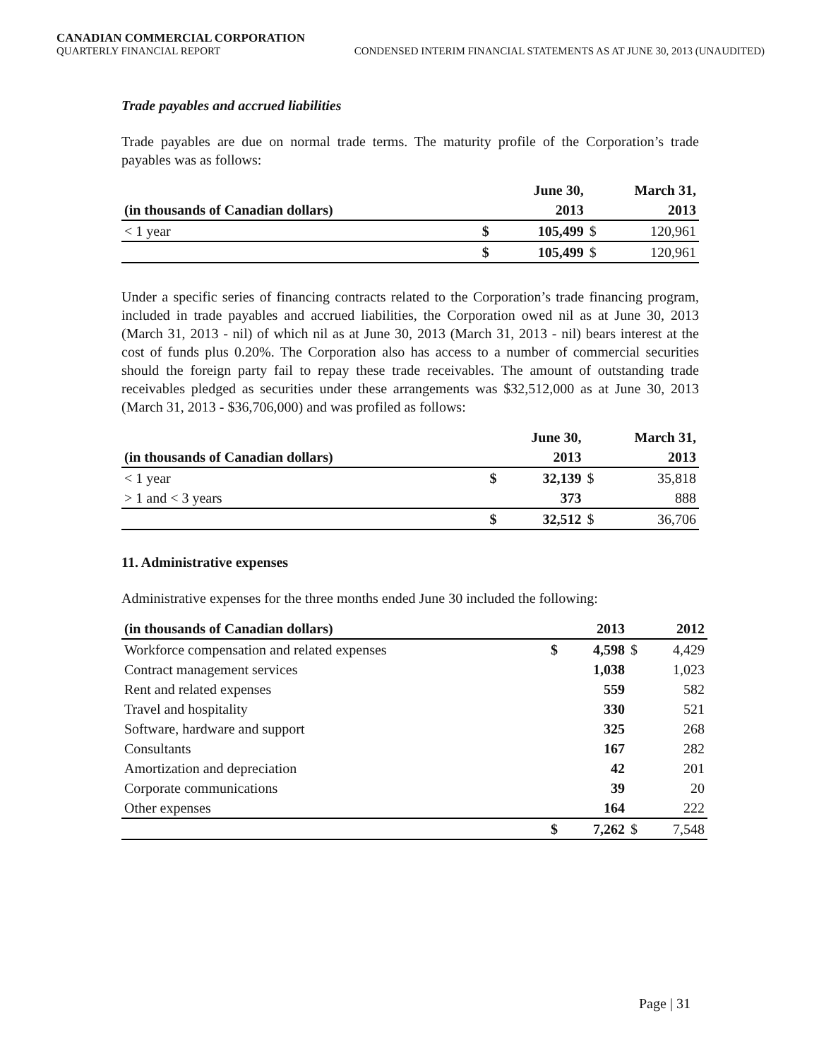CANADIAN COMMERCIAL CORPORATION
QUARTERLY FINANCIAL REPORT CONDENSED INTERIM FINANCIAL STATEMENTS AS AT JUNE 30, 2013 (UNAUDITED)
Trade payables and accrued liabilities
Trade payables are due on normal trade terms. The maturity profile of the Corporation’s trade payables was as follows:
| | June 30, | | March 31, | |
| --- | --- | --- | --- | --- |
| (in thousands of Canadian dollars) | 2013 | | 2013 | |
| < 1 year | $ | 105,499 | $ | 120,961 |
| | $ | 105,499 | $ | 120,961 |
Under a specific series of financing contracts related to the Corporation’s trade financing program, included in trade payables and accrued liabilities, the Corporation owed nil as at June 30, 2013 (March 31, 2013 - nil) of which nil as at June 30, 2013 (March 31, 2013 - nil) bears interest at the cost of funds plus 0.20%. The Corporation also has access to a number of commercial securities should the foreign party fail to repay these trade receivables. The amount of outstanding trade receivables pledged as securities under these arrangements was $32,512,000 as at June 30, 2013 (March 31, 2013 - $36,706,000) and was profiled as follows:
| | June 30, | | March 31, | |
| --- | --- | --- | --- | --- |
| (in thousands of Canadian dollars) | 2013 | | 2013 | |
| < 1 year | $ | 32,139 | $ | 35,818 |
| > 1 and < 3 years | | 373 | | 888 |
| | $ | 32,512 | $ | 36,706 |
11. Administrative expenses
Administrative expenses for the three months ended June 30 included the following:
| (in thousands of Canadian dollars) | 2013 | | 2012 | |
| --- | --- | --- | --- | --- |
| Workforce compensation and related expenses | $ | 4,598 | $ | 4,429 |
| Contract management services | | 1,038 | | 1,023 |
| Rent and related expenses | | 559 | | 582 |
| Travel and hospitality | | 330 | | 521 |
| Software, hardware and support | | 325 | | 268 |
| Consultants | | 167 | | 282 |
| Amortization and depreciation | | 42 | | 201 |
| Corporate communications | | 39 | | 20 |
| Other expenses | | 164 | | 222 |
| | $ | 7,262 | $ | 7,548 |
Page | 31